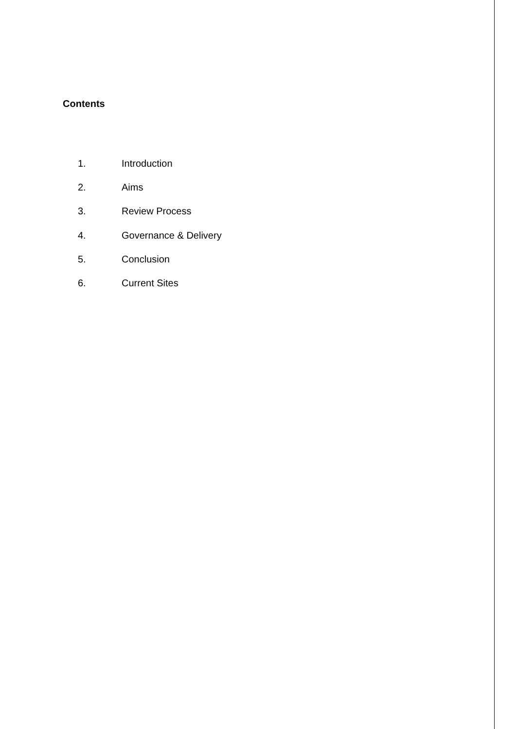Contents
1. Introduction
2. Aims
3. Review Process
4. Governance & Delivery
5. Conclusion
6. Current Sites